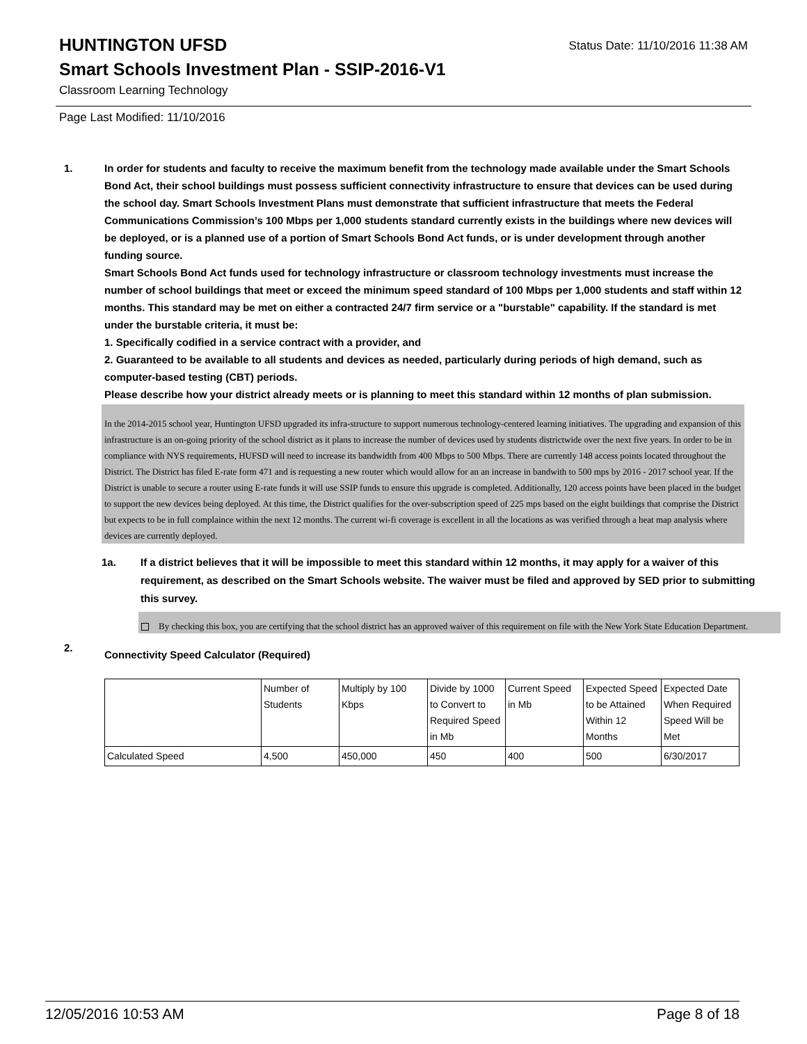HUNTINGTON UFSD Status Date: 11/10/2016 11:38 AM
Smart Schools Investment Plan - SSIP-2016-V1
Classroom Learning Technology
Page Last Modified: 11/10/2016
1. In order for students and faculty to receive the maximum benefit from the technology made available under the Smart Schools Bond Act, their school buildings must possess sufficient connectivity infrastructure to ensure that devices can be used during the school day. Smart Schools Investment Plans must demonstrate that sufficient infrastructure that meets the Federal Communications Commission’s 100 Mbps per 1,000 students standard currently exists in the buildings where new devices will be deployed, or is a planned use of a portion of Smart Schools Bond Act funds, or is under development through another funding source.
Smart Schools Bond Act funds used for technology infrastructure or classroom technology investments must increase the number of school buildings that meet or exceed the minimum speed standard of 100 Mbps per 1,000 students and staff within 12 months. This standard may be met on either a contracted 24/7 firm service or a "burstable" capability. If the standard is met under the burstable criteria, it must be:
1. Specifically codified in a service contract with a provider, and
2. Guaranteed to be available to all students and devices as needed, particularly during periods of high demand, such as computer-based testing (CBT) periods.
Please describe how your district already meets or is planning to meet this standard within 12 months of plan submission.
In the 2014-2015 school year, Huntington UFSD upgraded its infra-structure to support numerous technology-centered learning initiatives. The upgrading and expansion of this infrastructure is an on-going priority of the school district as it plans to increase the number of devices used by students districtwide over the next five years. In order to be in compliance with NYS requirements, HUFSD will need to increase its bandwidth from 400 Mbps to 500 Mbps. There are currently 148 access points located throughout the District. The District has filed E-rate form 471 and is requesting a new router which would allow for an an increase in bandwith to 500 mps by 2016 - 2017 school year. If the District is unable to secure a router using E-rate funds it will use SSIP funds to ensure this upgrade is completed. Additionally, 120 access points have been placed in the budget to support the new devices being deployed. At this time, the District qualifies for the over-subscription speed of 225 mps based on the eight buildings that comprise the District but expects to be in full complaince within the next 12 months. The current wi-fi coverage is excellent in all the locations as was verified through a heat map analysis where devices are currently deployed.
1a. If a district believes that it will be impossible to meet this standard within 12 months, it may apply for a waiver of this requirement, as described on the Smart Schools website. The waiver must be filed and approved by SED prior to submitting this survey.
By checking this box, you are certifying that the school district has an approved waiver of this requirement on file with the New York State Education Department.
2.
Connectivity Speed Calculator (Required)
| | Number of Students | Multiply by 100 Kbps | Divide by 1000 to Convert to Required Speed in Mb | Current Speed in Mb | Expected Speed to be Attained Within 12 Months | Expected Date When Required Speed Will be Met |
| Calculated Speed | 4,500 | 450,000 | 450 | 400 | 500 | 6/30/2017 |
12/05/2016 10:53 AM Page 8 of 18